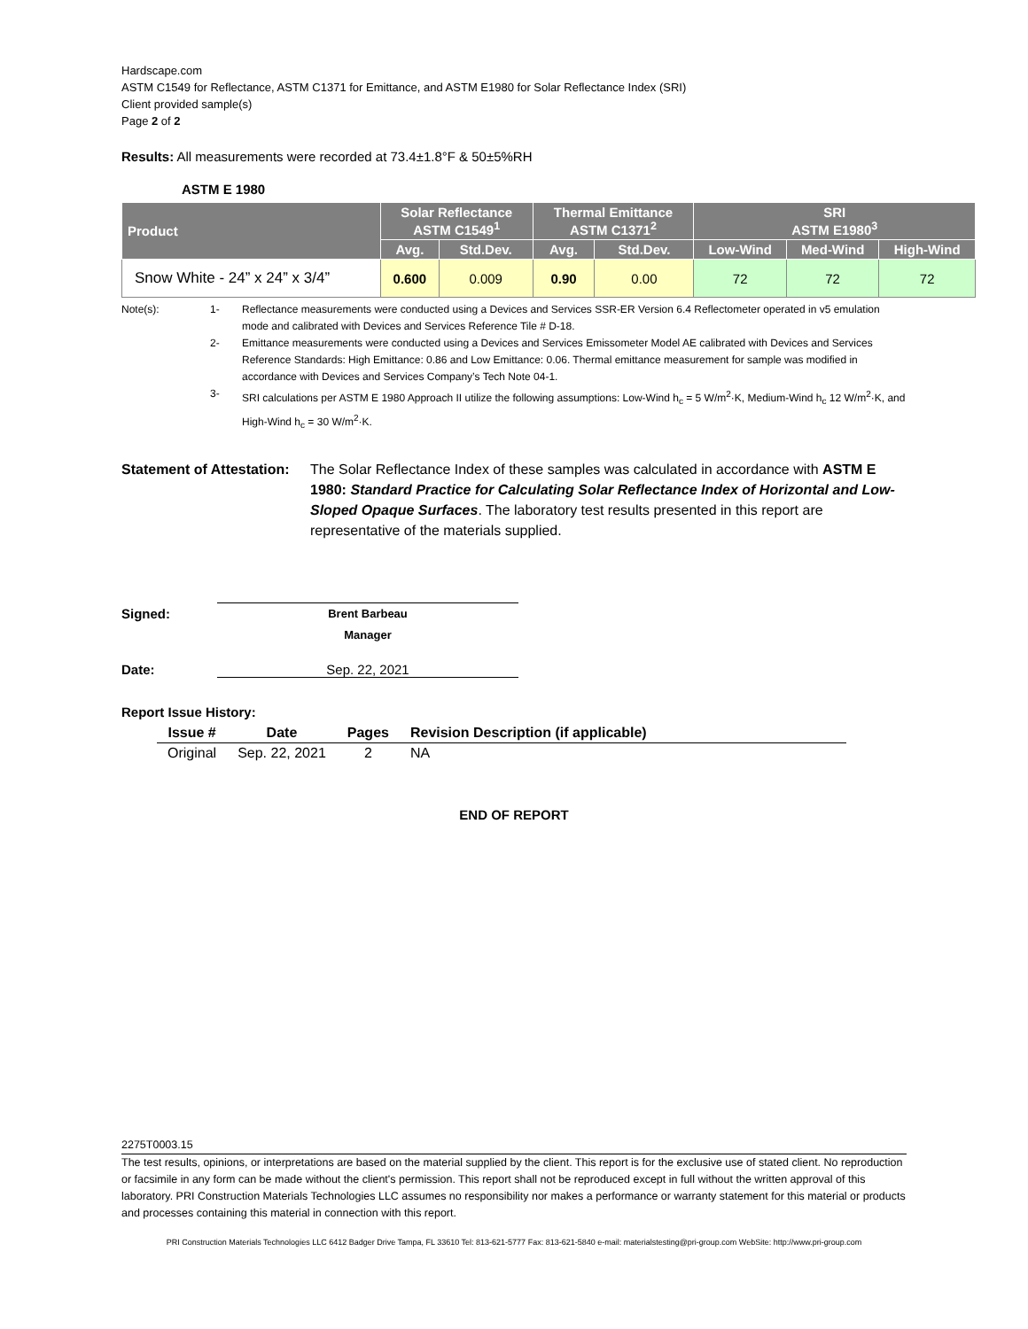Hardscape.com
ASTM C1549 for Reflectance, ASTM C1371 for Emittance, and ASTM E1980 for Solar Reflectance Index (SRI)
Client provided sample(s)
Page 2 of 2
Results: All measurements were recorded at 73.4±1.8°F & 50±5%RH
ASTM E 1980
| Product | Solar Reflectance ASTM C1549<sup>1</sup> | | Thermal Emittance ASTM C1371<sup>2</sup> | | SRI ASTM E1980<sup>3</sup> | | |
| --- | --- | --- | --- | --- | --- | --- | --- |
| | Avg. | Std.Dev. | Avg. | Std.Dev. | Low-Wind | Med-Wind | High-Wind |
| Snow White - 24” x 24” x 3/4” | 0.600 | 0.009 | 0.90 | 0.00 | 72 | 72 | 72 |
Note(s): 1- Reflectance measurements were conducted using a Devices and Services SSR-ER Version 6.4 Reflectometer operated in v5 emulation mode and calibrated with Devices and Services Reference Tile # D-18.
2- Emittance measurements were conducted using a Devices and Services Emissometer Model AE calibrated with Devices and Services Reference Standards: High Emittance: 0.86 and Low Emittance: 0.06. Thermal emittance measurement for sample was modified in accordance with Devices and Services Company’s Tech Note 04-1.
3- SRI calculations per ASTM E 1980 Approach II utilize the following assumptions: Low-Wind h<sub>c</sub> = 5 W/m<sup>2</sup>·K, Medium-Wind h<sub>c</sub> 12 W/m<sup>2</sup>·K, and High-Wind h<sub>c</sub> = 30 W/m<sup>2</sup>·K.
Statement of Attestation: The Solar Reflectance Index of these samples was calculated in accordance with ASTM E 1980: Standard Practice for Calculating Solar Reflectance Index of Horizontal and Low-Sloped Opaque Surfaces. The laboratory test results presented in this report are representative of the materials supplied.
Signed:
Brent Barbeau
Manager
Date: Sep. 22, 2021
Report Issue History:
| Issue # | Date | Pages | Revision Description (if applicable) |
| --- | --- | --- | --- |
| Original | Sep. 22, 2021 | 2 | NA |
END OF REPORT
2275T0003.15
The test results, opinions, or interpretations are based on the material supplied by the client. This report is for the exclusive use of stated client. No reproduction or facsimile in any form can be made without the client's permission. This report shall not be reproduced except in full without the written approval of this laboratory. PRI Construction Materials Technologies LLC assumes no responsibility nor makes a performance or warranty statement for this material or products and processes containing this material in connection with this report.
PRI Construction Materials Technologies LLC 6412 Badger Drive Tampa, FL 33610 Tel: 813-621-5777 Fax: 813-621-5840 e-mail: materialstesting@pri-group.com WebSite: http://www.pri-group.com